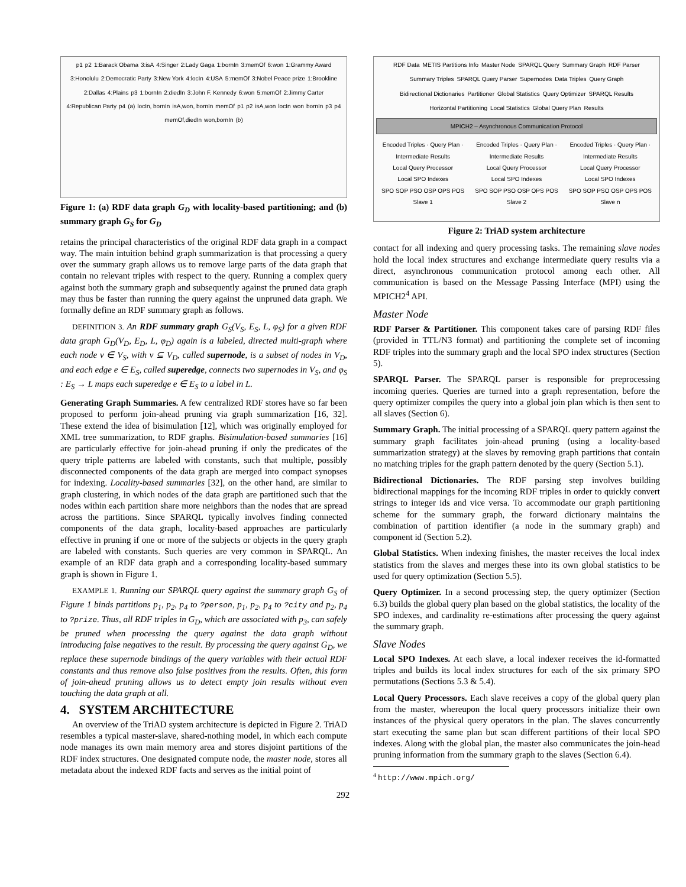p1 p2 1:Barack Obama 3:isA 4:Singer 2:Lady Gaga 1:bornIn 3:memOf 6:won 1:Grammy Award 3:Honolulu 2:Democratic Party 3:New York 4:locIn 4:USA 5:memOf 3:Nobel Peace prize 1:Brookline 2:Dallas 4:Plains p3 1:bornIn 2:diedIn 3:John F. Kennedy 6:won 5:memOf 2:Jimmy Carter 4:Republican Party p4 (a) locIn, bornIn isA,won, bornIn memOf p1 p2 isA,won locIn won bornIn p3 p4 memOf,diedIn won,bornIn (b)
Figure 1: (a) RDF data graph G<sub>D</sub> with locality-based partitioning; and (b) summary graph G<sub>S</sub> for G<sub>D</sub>
retains the principal characteristics of the original RDF data graph in a compact way. The main intuition behind graph summarization is that processing a query over the summary graph allows us to remove large parts of the data graph that contain no relevant triples with respect to the query. Running a complex query against both the summary graph and subsequently against the pruned data graph may thus be faster than running the query against the unpruned data graph. We formally define an RDF summary graph as follows.
DEFINITION 3. An RDF summary graph G<sub>S</sub>(V<sub>S</sub>, E<sub>S</sub>, L, φ<sub>S</sub>) for a given RDF data graph G<sub>D</sub>(V<sub>D</sub>, E<sub>D</sub>, L, φ<sub>D</sub>) again is a labeled, directed multi-graph where each node v ∈ V<sub>S</sub>, with v ⊆ V<sub>D</sub>, called supernode, is a subset of nodes in V<sub>D</sub>, and each edge e ∈ E<sub>S</sub>, called superedge, connects two supernodes in V<sub>S</sub>, and φ<sub>S</sub> : E<sub>S</sub> → L maps each superedge e ∈ E<sub>S</sub> to a label in L.
Generating Graph Summaries. A few centralized RDF stores have so far been proposed to perform join-ahead pruning via graph summarization [16, 32]. These extend the idea of bisimulation [12], which was originally employed for XML tree summarization, to RDF graphs. Bisimulation-based summaries [16] are particularly effective for join-ahead pruning if only the predicates of the query triple patterns are labeled with constants, such that multiple, possibly disconnected components of the data graph are merged into compact synopses for indexing. Locality-based summaries [32], on the other hand, are similar to graph clustering, in which nodes of the data graph are partitioned such that the nodes within each partition share more neighbors than the nodes that are spread across the partitions. Since SPARQL typically involves finding connected components of the data graph, locality-based approaches are particularly effective in pruning if one or more of the subjects or objects in the query graph are labeled with constants. Such queries are very common in SPARQL. An example of an RDF data graph and a corresponding locality-based summary graph is shown in Figure 1.
EXAMPLE 1. Running our SPARQL query against the summary graph G<sub>S</sub> of Figure 1 binds partitions p<sub>1</sub>, p<sub>2</sub>, p<sub>4</sub> to ?person, p<sub>1</sub>, p<sub>2</sub>, p<sub>4</sub> to ?city and p<sub>2</sub>, p<sub>4</sub> to ?prize. Thus, all RDF triples in G<sub>D</sub>, which are associated with p<sub>3</sub>, can safely be pruned when processing the query against the data graph without introducing false negatives to the result. By processing the query against G<sub>D</sub>, we replace these supernode bindings of the query variables with their actual RDF constants and thus remove also false positives from the results. Often, this form of join-ahead pruning allows us to detect empty join results without even touching the data graph at all.
4. SYSTEM ARCHITECTURE
An overview of the TriAD system architecture is depicted in Figure 2. TriAD resembles a typical master-slave, shared-nothing model, in which each compute node manages its own main memory area and stores disjoint partitions of the RDF index structures. One designated compute node, the master node, stores all metadata about the indexed RDF facts and serves as the initial point of
RDF Data METIS Partitions Info Master Node SPARQL Query Summary Graph RDF Parser Summary Triples SPARQL Query Parser Supernodes Data Triples Query Graph Bidirectional Dictionaries Partitioner Global Statistics Query Optimizer SPARQL Results Horizontal Partitioning Local Statistics Global Query Plan Results
MPICH2 – Asynchronous Communication Protocol
Encoded Triples · Query Plan · Intermediate Results
Local Query Processor
Local SPO Indexes
SPO SOP PSO OSP OPS POS
Slave 1
Encoded Triples · Query Plan · Intermediate Results
Local Query Processor
Local SPO Indexes
SPO SOP PSO OSP OPS POS
Slave 2
Encoded Triples · Query Plan · Intermediate Results
Local Query Processor
Local SPO Indexes
SPO SOP PSO OSP OPS POS
Slave n
Figure 2: TriAD system architecture
contact for all indexing and query processing tasks. The remaining slave nodes hold the local index structures and exchange intermediate query results via a direct, asynchronous communication protocol among each other. All communication is based on the Message Passing Interface (MPI) using the MPICH2<sup>4</sup> API.
Master Node
RDF Parser & Partitioner. This component takes care of parsing RDF files (provided in TTL/N3 format) and partitioning the complete set of incoming RDF triples into the summary graph and the local SPO index structures (Section 5).
SPARQL Parser. The SPARQL parser is responsible for preprocessing incoming queries. Queries are turned into a graph representation, before the query optimizer compiles the query into a global join plan which is then sent to all slaves (Section 6).
Summary Graph. The initial processing of a SPARQL query pattern against the summary graph facilitates join-ahead pruning (using a locality-based summarization strategy) at the slaves by removing graph partitions that contain no matching triples for the graph pattern denoted by the query (Section 5.1).
Bidirectional Dictionaries. The RDF parsing step involves building bidirectional mappings for the incoming RDF triples in order to quickly convert strings to integer ids and vice versa. To accommodate our graph partitioning scheme for the summary graph, the forward dictionary maintains the combination of partition identifier (a node in the summary graph) and component id (Section 5.2).
Global Statistics. When indexing finishes, the master receives the local index statistics from the slaves and merges these into its own global statistics to be used for query optimization (Section 5.5).
Query Optimizer. In a second processing step, the query optimizer (Section 6.3) builds the global query plan based on the global statistics, the locality of the SPO indexes, and cardinality re-estimations after processing the query against the summary graph.
Slave Nodes
Local SPO Indexes. At each slave, a local indexer receives the id-formatted triples and builds its local index structures for each of the six primary SPO permutations (Sections 5.3 & 5.4).
Local Query Processors. Each slave receives a copy of the global query plan from the master, whereupon the local query processors initialize their own instances of the physical query operators in the plan. The slaves concurrently start executing the same plan but scan different partitions of their local SPO indexes. Along with the global plan, the master also communicates the join-head pruning information from the summary graph to the slaves (Section 6.4).
<sup>4</sup> http://www.mpich.org/
292